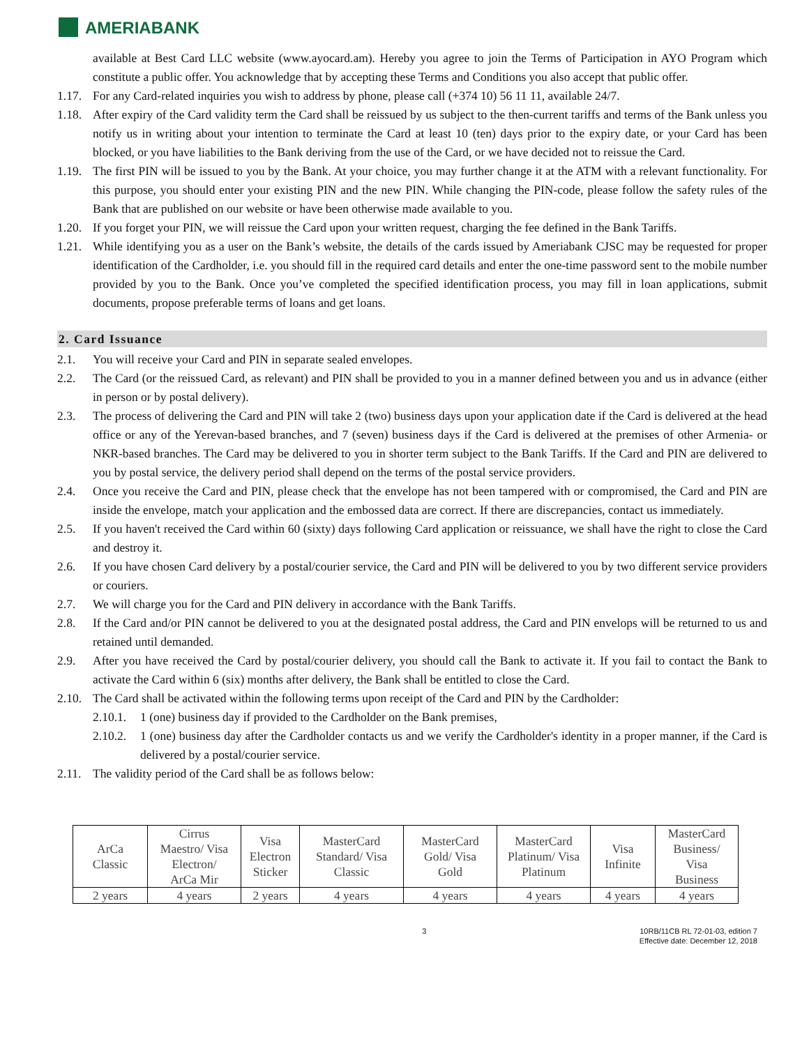AMERIABANK
available at Best Card LLC website (www.ayocard.am). Hereby you agree to join the Terms of Participation in AYO Program which constitute a public offer. You acknowledge that by accepting these Terms and Conditions you also accept that public offer.
1.17.
For any Card-related inquiries you wish to address by phone, please call (+374 10) 56 11 11, available 24/7.
1.18.
After expiry of the Card validity term the Card shall be reissued by us subject to the then-current tariffs and terms of the Bank unless you notify us in writing about your intention to terminate the Card at least 10 (ten) days prior to the expiry date, or your Card has been blocked, or you have liabilities to the Bank deriving from the use of the Card, or we have decided not to reissue the Card.
1.19.
The first PIN will be issued to you by the Bank. At your choice, you may further change it at the ATM with a relevant functionality. For this purpose, you should enter your existing PIN and the new PIN. While changing the PIN-code, please follow the safety rules of the Bank that are published on our website or have been otherwise made available to you.
1.20.
If you forget your PIN, we will reissue the Card upon your written request, charging the fee defined in the Bank Tariffs.
1.21.
While identifying you as a user on the Bank’s website, the details of the cards issued by Ameriabank CJSC may be requested for proper identification of the Cardholder, i.e. you should fill in the required card details and enter the one-time password sent to the mobile number provided by you to the Bank. Once you’ve completed the specified identification process, you may fill in loan applications, submit documents, propose preferable terms of loans and get loans.
2. Card Issuance
2.1. You will receive your Card and PIN in separate sealed envelopes.
2.2. The Card (or the reissued Card, as relevant) and PIN shall be provided to you in a manner defined between you and us in advance (either in person or by postal delivery).
2.3. The process of delivering the Card and PIN will take 2 (two) business days upon your application date if the Card is delivered at the head office or any of the Yerevan-based branches, and 7 (seven) business days if the Card is delivered at the premises of other Armenia- or NKR-based branches. The Card may be delivered to you in shorter term subject to the Bank Tariffs. If the Card and PIN are delivered to you by postal service, the delivery period shall depend on the terms of the postal service providers.
2.4. Once you receive the Card and PIN, please check that the envelope has not been tampered with or compromised, the Card and PIN are inside the envelope, match your application and the embossed data are correct. If there are discrepancies, contact us immediately.
2.5. If you haven't received the Card within 60 (sixty) days following Card application or reissuance, we shall have the right to close the Card and destroy it.
2.6. If you have chosen Card delivery by a postal/courier service, the Card and PIN will be delivered to you by two different service providers or couriers.
2.7. We will charge you for the Card and PIN delivery in accordance with the Bank Tariffs.
2.8. If the Card and/or PIN cannot be delivered to you at the designated postal address, the Card and PIN envelops will be returned to us and retained until demanded.
2.9. After you have received the Card by postal/courier delivery, you should call the Bank to activate it. If you fail to contact the Bank to activate the Card within 6 (six) months after delivery, the Bank shall be entitled to close the Card.
2.10.
The Card shall be activated within the following terms upon receipt of the Card and PIN by the Cardholder:
2.10.1.
1 (one) business day if provided to the Cardholder on the Bank premises,
2.10.2.
1 (one) business day after the Cardholder contacts us and we verify the Cardholder's identity in a proper manner, if the Card is delivered by a postal/courier service.
2.11.
The validity period of the Card shall be as follows below:
| ArCa Classic | Cirrus Maestro/ Visa Electron/ ArCa Mir | Visa Electron Sticker | MasterCard Standard/ Visa Classic | MasterCard Gold/ Visa Gold | MasterCard Platinum/ Visa Platinum | Visa Infinite | MasterCard Business/ Visa Business |
| 2 years | 4 years | 2 years | 4 years | 4 years | 4 years | 4 years | 4 years |
3 10RB/11CB RL 72-01-03, edition 7
Effective date: December 12, 2018